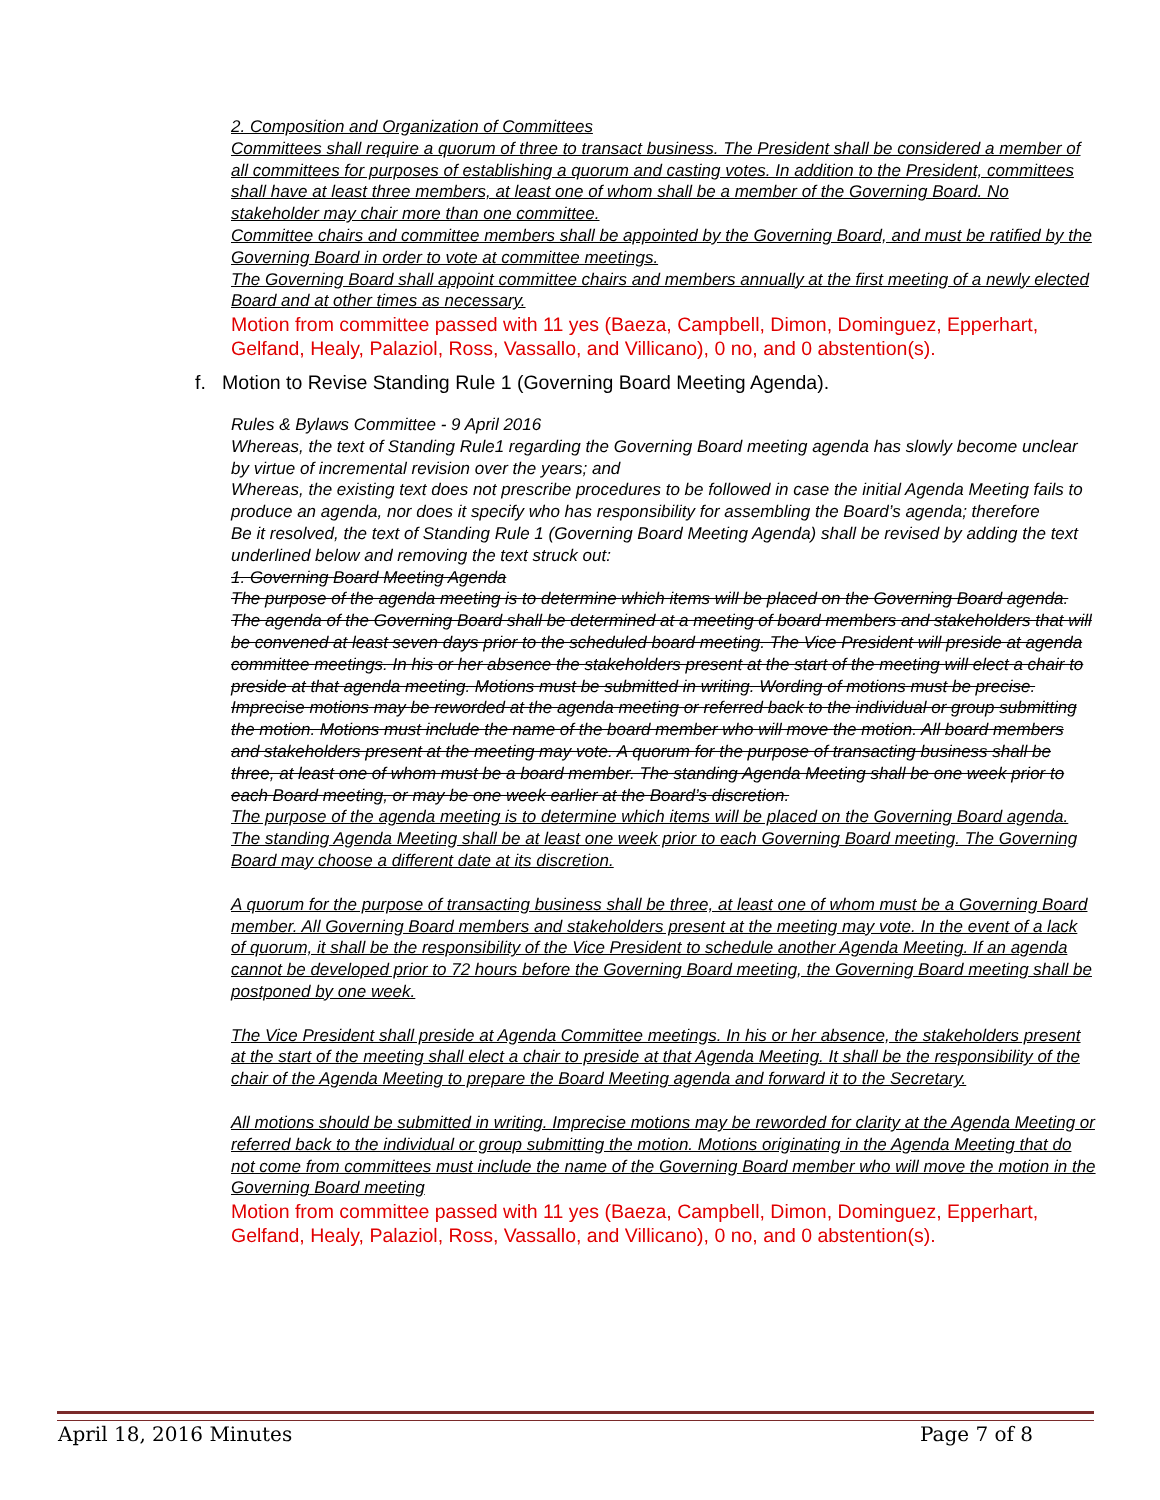2. Composition and Organization of Committees
Committees shall require a quorum of three to transact business. The President shall be considered a member of all committees for purposes of establishing a quorum and casting votes. In addition to the President, committees shall have at least three members, at least one of whom shall be a member of the Governing Board. No stakeholder may chair more than one committee.
Committee chairs and committee members shall be appointed by the Governing Board, and must be ratified by the Governing Board in order to vote at committee meetings.
The Governing Board shall appoint committee chairs and members annually at the first meeting of a newly elected Board and at other times as necessary.
Motion from committee passed with 11 yes (Baeza, Campbell, Dimon, Dominguez, Epperhart, Gelfand, Healy, Palaziol, Ross, Vassallo, and Villicano), 0 no, and 0 abstention(s).
f. Motion to Revise Standing Rule 1 (Governing Board Meeting Agenda).
Rules & Bylaws Committee - 9 April 2016
Whereas, the text of Standing Rule1 regarding the Governing Board meeting agenda has slowly become unclear by virtue of incremental revision over the years; and
Whereas, the existing text does not prescribe procedures to be followed in case the initial Agenda Meeting fails to produce an agenda, nor does it specify who has responsibility for assembling the Board’s agenda; therefore
Be it resolved, the text of Standing Rule 1 (Governing Board Meeting Agenda) shall be revised by adding the text underlined below and removing the text struck out:
1. Governing Board Meeting Agenda
The purpose of the agenda meeting is to determine which items will be placed on the Governing Board agenda. The agenda of the Governing Board shall be determined at a meeting of board members and stakeholders that will be convened at least seven days prior to the scheduled board meeting. The Vice President will preside at agenda committee meetings. In his or her absence the stakeholders present at the start of the meeting will elect a chair to preside at that agenda meeting. Motions must be submitted in writing. Wording of motions must be precise. Imprecise motions may be reworded at the agenda meeting or referred back to the individual or group submitting the motion. Motions must include the name of the board member who will move the motion. All board members and stakeholders present at the meeting may vote. A quorum for the purpose of transacting business shall be three, at least one of whom must be a board member. The standing Agenda Meeting shall be one week prior to each Board meeting, or may be one week earlier at the Board’s discretion.
The purpose of the agenda meeting is to determine which items will be placed on the Governing Board agenda. The standing Agenda Meeting shall be at least one week prior to each Governing Board meeting. The Governing Board may choose a different date at its discretion.
A quorum for the purpose of transacting business shall be three, at least one of whom must be a Governing Board member. All Governing Board members and stakeholders present at the meeting may vote. In the event of a lack of quorum, it shall be the responsibility of the Vice President to schedule another Agenda Meeting. If an agenda cannot be developed prior to 72 hours before the Governing Board meeting, the Governing Board meeting shall be postponed by one week.
The Vice President shall preside at Agenda Committee meetings. In his or her absence, the stakeholders present at the start of the meeting shall elect a chair to preside at that Agenda Meeting. It shall be the responsibility of the chair of the Agenda Meeting to prepare the Board Meeting agenda and forward it to the Secretary.
All motions should be submitted in writing. Imprecise motions may be reworded for clarity at the Agenda Meeting or referred back to the individual or group submitting the motion. Motions originating in the Agenda Meeting that do not come from committees must include the name of the Governing Board member who will move the motion in the Governing Board meeting
Motion from committee passed with 11 yes (Baeza, Campbell, Dimon, Dominguez, Epperhart, Gelfand, Healy, Palaziol, Ross, Vassallo, and Villicano), 0 no, and 0 abstention(s).
April 18, 2016 Minutes Page 7 of 8